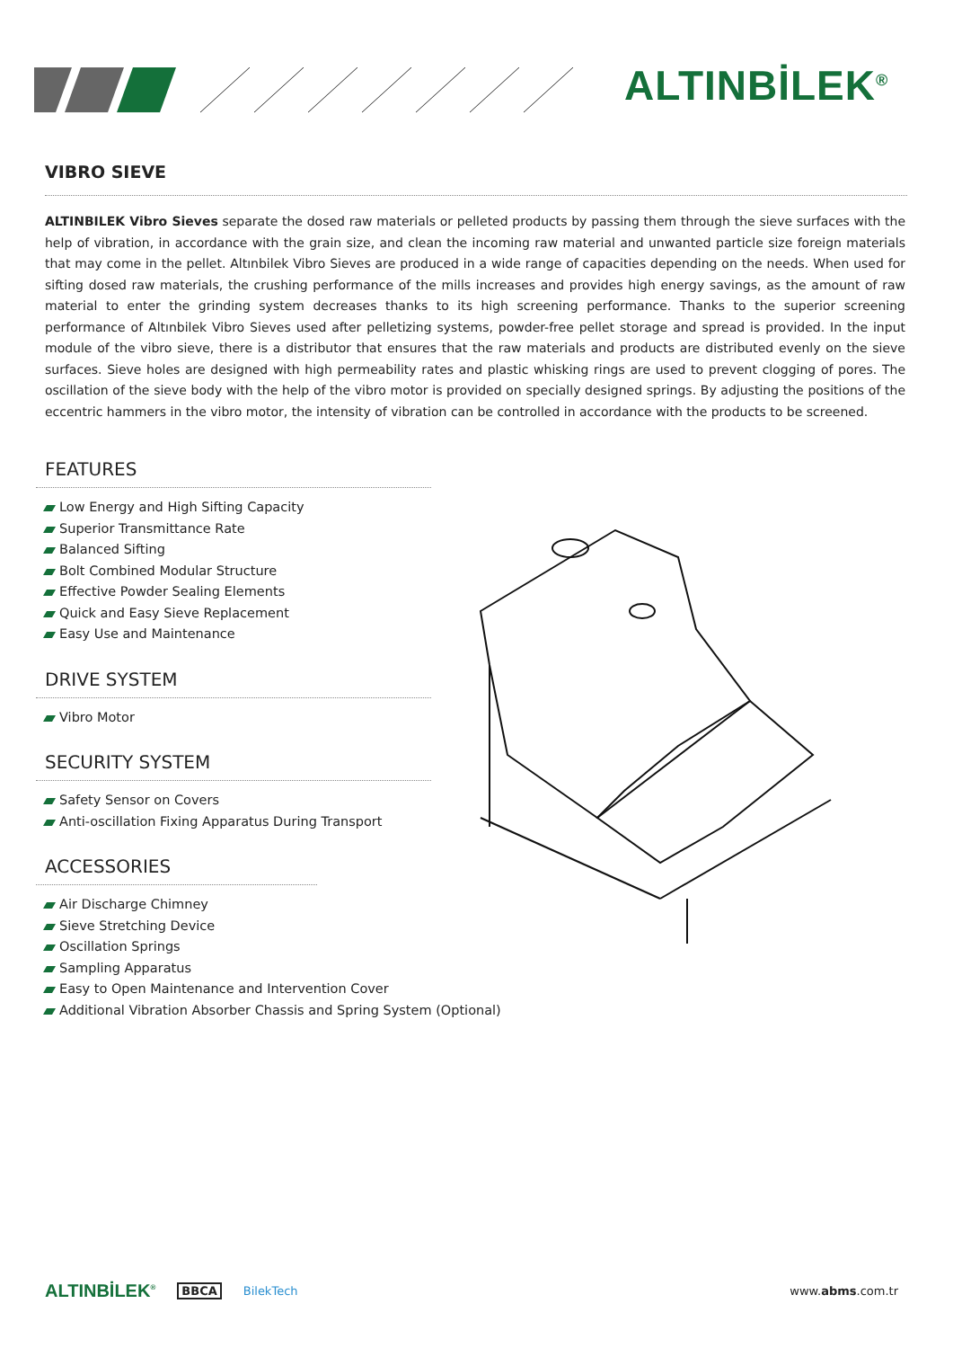ALTINBİLEK<sup>®</sup>
VIBRO SIEVE
ALTINBILEK Vibro Sieves separate the dosed raw materials or pelleted products by passing them through the sieve surfaces with the help of vibration, in accordance with the grain size, and clean the incoming raw material and unwanted particle size foreign materials that may come in the pellet. Altınbilek Vibro Sieves are produced in a wide range of capacities depending on the needs. When used for sifting dosed raw materials, the crushing performance of the mills increases and provides high energy savings, as the amount of raw material to enter the grinding system decreases thanks to its high screening performance. Thanks to the superior screening performance of Altınbilek Vibro Sieves used after pelletizing systems, powder-free pellet storage and spread is provided. In the input module of the vibro sieve, there is a distributor that ensures that the raw materials and products are distributed evenly on the sieve surfaces. Sieve holes are designed with high permeability rates and plastic whisking rings are used to prevent clogging of pores. The oscillation of the sieve body with the help of the vibro motor is provided on specially designed springs. By adjusting the positions of the eccentric hammers in the vibro motor, the intensity of vibration can be controlled in accordance with the products to be screened.
FEATURES
Low Energy and High Sifting Capacity
Superior Transmittance Rate
Balanced Sifting
Bolt Combined Modular Structure
Effective Powder Sealing Elements
Quick and Easy Sieve Replacement
Easy Use and Maintenance
DRIVE SYSTEM
Vibro Motor
SECURITY SYSTEM
Safety Sensor on Covers
Anti-oscillation Fixing Apparatus During Transport
ACCESSORIES
Air Discharge Chimney
Sieve Stretching Device
Oscillation Springs
Sampling Apparatus
Easy to Open Maintenance and Intervention Cover
Additional Vibration Absorber Chassis and Spring System (Optional)
ALTINBİLEK<sup>®</sup> BBCA BilekTech www.abms.com.tr